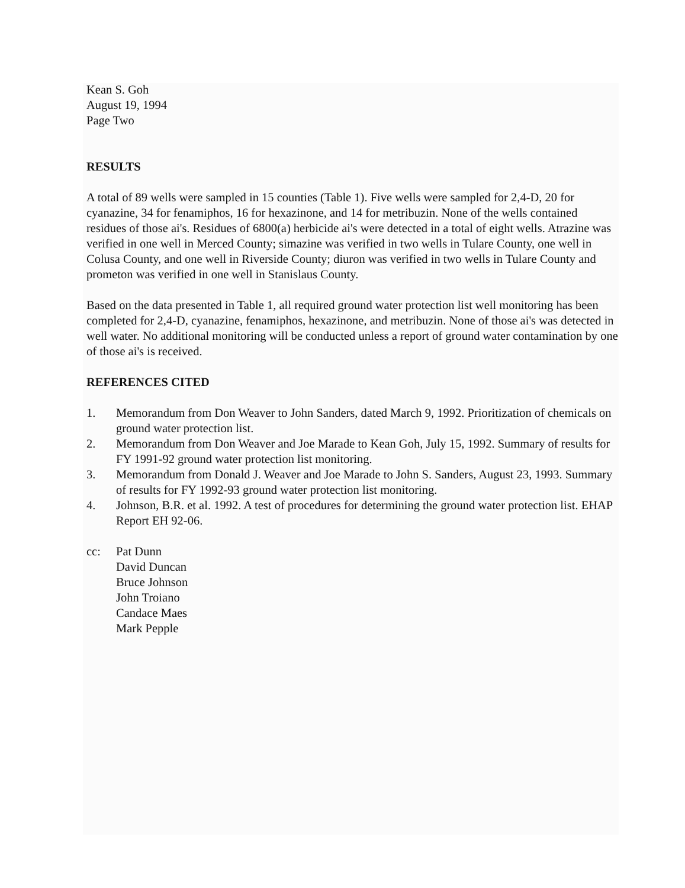Kean S. Goh
August 19, 1994
Page Two
RESULTS
A total of 89 wells were sampled in 15 counties (Table 1). Five wells were sampled for 2,4-D, 20 for cyanazine, 34 for fenamiphos, 16 for hexazinone, and 14 for metribuzin. None of the wells contained residues of those ai's. Residues of 6800(a) herbicide ai's were detected in a total of eight wells. Atrazine was verified in one well in Merced County; simazine was verified in two wells in Tulare County, one well in Colusa County, and one well in Riverside County; diuron was verified in two wells in Tulare County and prometon was verified in one well in Stanislaus County.
Based on the data presented in Table 1, all required ground water protection list well monitoring has been completed for 2,4-D, cyanazine, fenamiphos, hexazinone, and metribuzin. None of those ai's was detected in well water. No additional monitoring will be conducted unless a report of ground water contamination by one of those ai's is received.
REFERENCES CITED
1. Memorandum from Don Weaver to John Sanders, dated March 9, 1992. Prioritization of chemicals on ground water protection list.
2. Memorandum from Don Weaver and Joe Marade to Kean Goh, July 15, 1992. Summary of results for FY 1991-92 ground water protection list monitoring.
3. Memorandum from Donald J. Weaver and Joe Marade to John S. Sanders, August 23, 1993. Summary of results for FY 1992-93 ground water protection list monitoring.
4. Johnson, B.R. et al. 1992. A test of procedures for determining the ground water protection list. EHAP Report EH 92-06.
cc: Pat Dunn
David Duncan
Bruce Johnson
John Troiano
Candace Maes
Mark Pepple